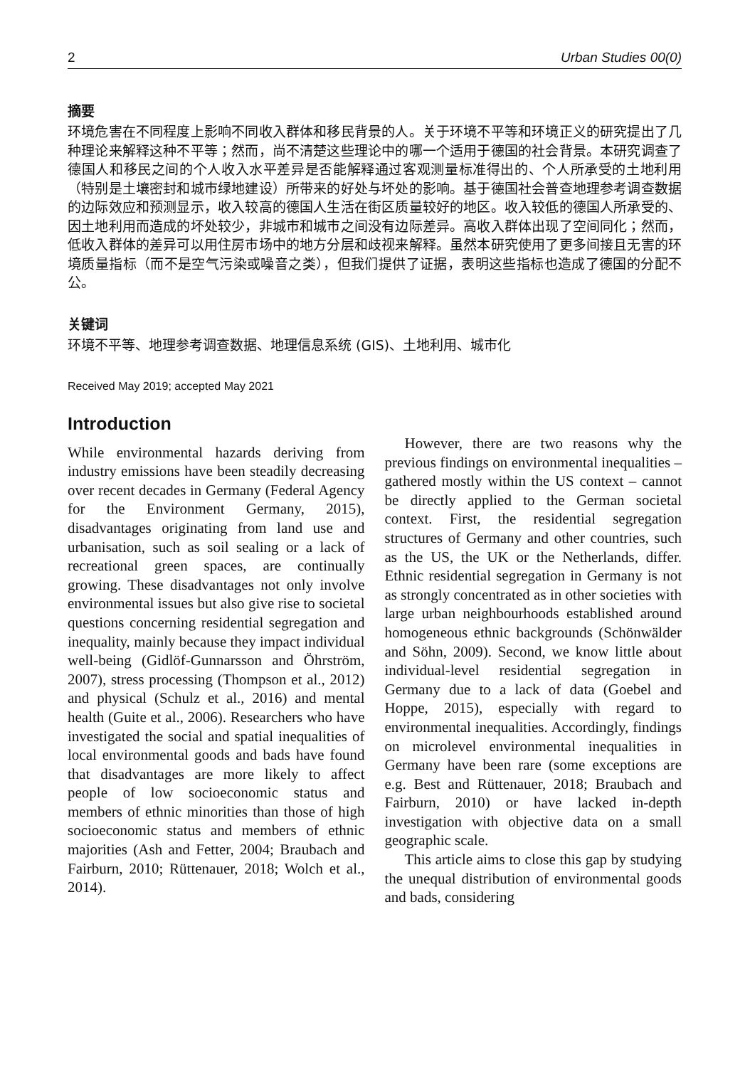2 Urban Studies 00(0)
摘要
环境危害在不同程度上影响不同收入群体和移民背景的人。关于环境不平等和环境正义的研究提出了几种理论来解释这种不平等；然而，尚不清楚这些理论中的哪一个适用于德国的社会背景。本研究调查了德国人和移民之间的个人收入水平差异是否能解释通过客观测量标准得出的、个人所承受的土地利用（特别是土壤密封和城市绿地建设）所带来的好处与坏处的影响。基于德国社会普查地理参考调查数据的边际效应和预测显示，收入较高的德国人生活在街区质量较好的地区。收入较低的德国人所承受的、因土地利用而造成的坏处较少，非城市和城市之间没有边际差异。高收入群体出现了空间同化；然而，低收入群体的差异可以用住房市场中的地方分层和歧视来解释。虽然本研究使用了更多间接且无害的环境质量指标（而不是空气污染或噪音之类），但我们提供了证据，表明这些指标也造成了德国的分配不公。
关键词
环境不平等、地理参考调查数据、地理信息系统 (GIS)、土地利用、城市化
Received May 2019; accepted May 2021
Introduction
While environmental hazards deriving from industry emissions have been steadily decreasing over recent decades in Germany (Federal Agency for the Environment Germany, 2015), disadvantages originating from land use and urbanisation, such as soil sealing or a lack of recreational green spaces, are continually growing. These disadvantages not only involve environmental issues but also give rise to societal questions concerning residential segregation and inequality, mainly because they impact individual well-being (Gidlöf-Gunnarsson and Öhrström, 2007), stress processing (Thompson et al., 2012) and physical (Schulz et al., 2016) and mental health (Guite et al., 2006). Researchers who have investigated the social and spatial inequalities of local environmental goods and bads have found that disadvantages are more likely to affect people of low socioeconomic status and members of ethnic minorities than those of high socioeconomic status and members of ethnic majorities (Ash and Fetter, 2004; Braubach and Fairburn, 2010; Rüttenauer, 2018; Wolch et al., 2014).
However, there are two reasons why the previous findings on environmental inequalities – gathered mostly within the US context – cannot be directly applied to the German societal context. First, the residential segregation structures of Germany and other countries, such as the US, the UK or the Netherlands, differ. Ethnic residential segregation in Germany is not as strongly concentrated as in other societies with large urban neighbourhoods established around homogeneous ethnic backgrounds (Schönwälder and Söhn, 2009). Second, we know little about individual-level residential segregation in Germany due to a lack of data (Goebel and Hoppe, 2015), especially with regard to environmental inequalities. Accordingly, findings on microlevel environmental inequalities in Germany have been rare (some exceptions are e.g. Best and Rüttenauer, 2018; Braubach and Fairburn, 2010) or have lacked in-depth investigation with objective data on a small geographic scale.
This article aims to close this gap by studying the unequal distribution of environmental goods and bads, considering